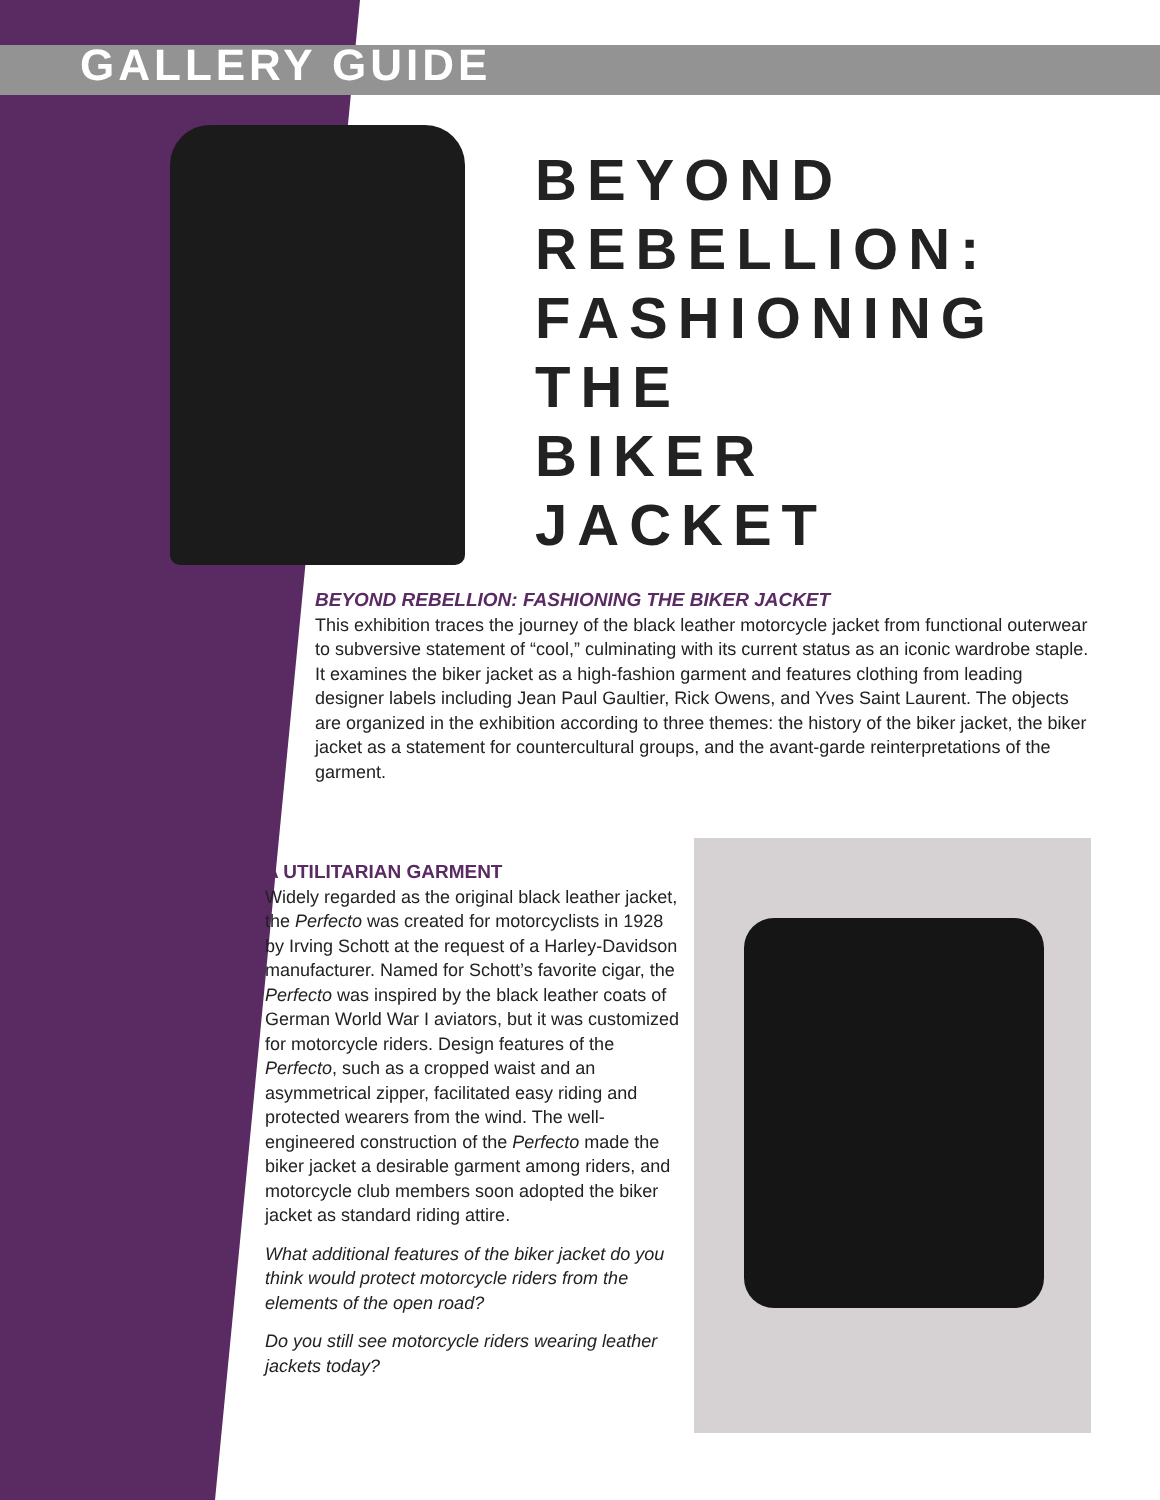GALLERY GUIDE
BEYOND
REBELLION:
FASHIONING
THE
BIKER
JACKET
BEYOND REBELLION: FASHIONING THE BIKER JACKET
This exhibition traces the journey of the black leather motorcycle jacket from functional outerwear to subversive statement of “cool,” culminating with its current status as an iconic wardrobe staple. It examines the biker jacket as a high-fashion garment and features clothing from leading designer labels including Jean Paul Gaultier, Rick Owens, and Yves Saint Laurent. The objects are organized in the exhibition according to three themes: the history of the biker jacket, the biker jacket as a statement for countercultural groups, and the avant-garde reinterpretations of the garment.
A UTILITARIAN GARMENT
Widely regarded as the original black leather jacket, the Perfecto was created for motorcyclists in 1928 by Irving Schott at the request of a Harley-Davidson manufacturer. Named for Schott’s favorite cigar, the Perfecto was inspired by the black leather coats of German World War I aviators, but it was customized for motorcycle riders. Design features of the Perfecto, such as a cropped waist and an asymmetrical zipper, facilitated easy riding and protected wearers from the wind. The well-engineered construction of the Perfecto made the biker jacket a desirable garment among riders, and motorcycle club members soon adopted the biker jacket as standard riding attire.
What additional features of the biker jacket do you think would protect motorcycle riders from the elements of the open road?
Do you still see motorcycle riders wearing leather jackets today?